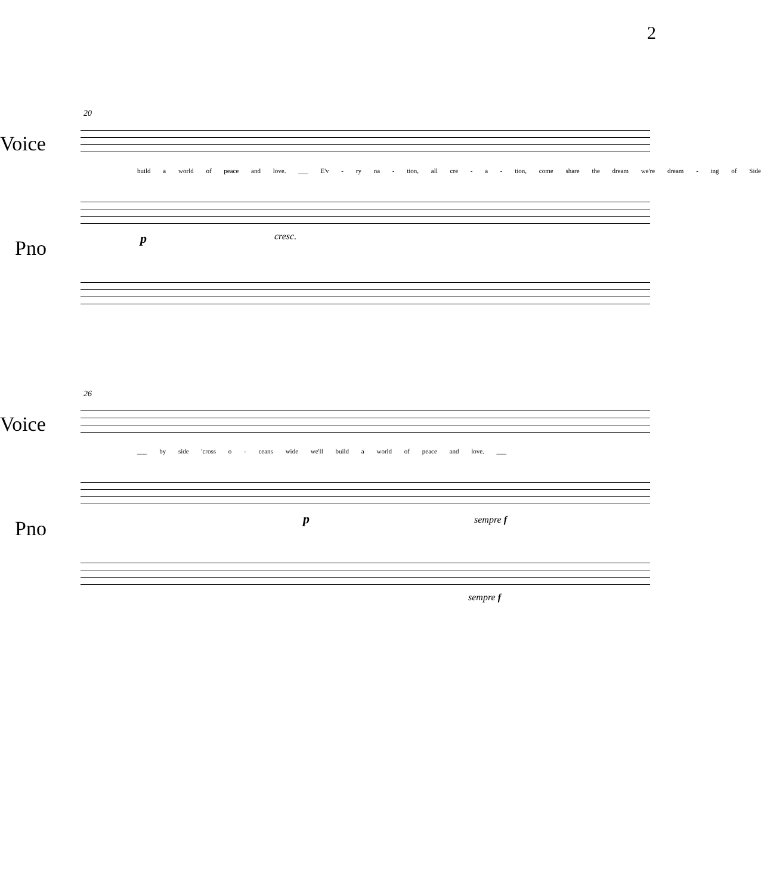2
20
Voice
build a world of peace and love. ___ E'v - ry na - tion, all cre - a - tion, come share the dream we're dream - ing of Side
p cresc.
Pno
26
Voice
___ by side 'cross o - ceans wide we'll build a world of peace and love. ___
p sempre f
Pno
sempre f